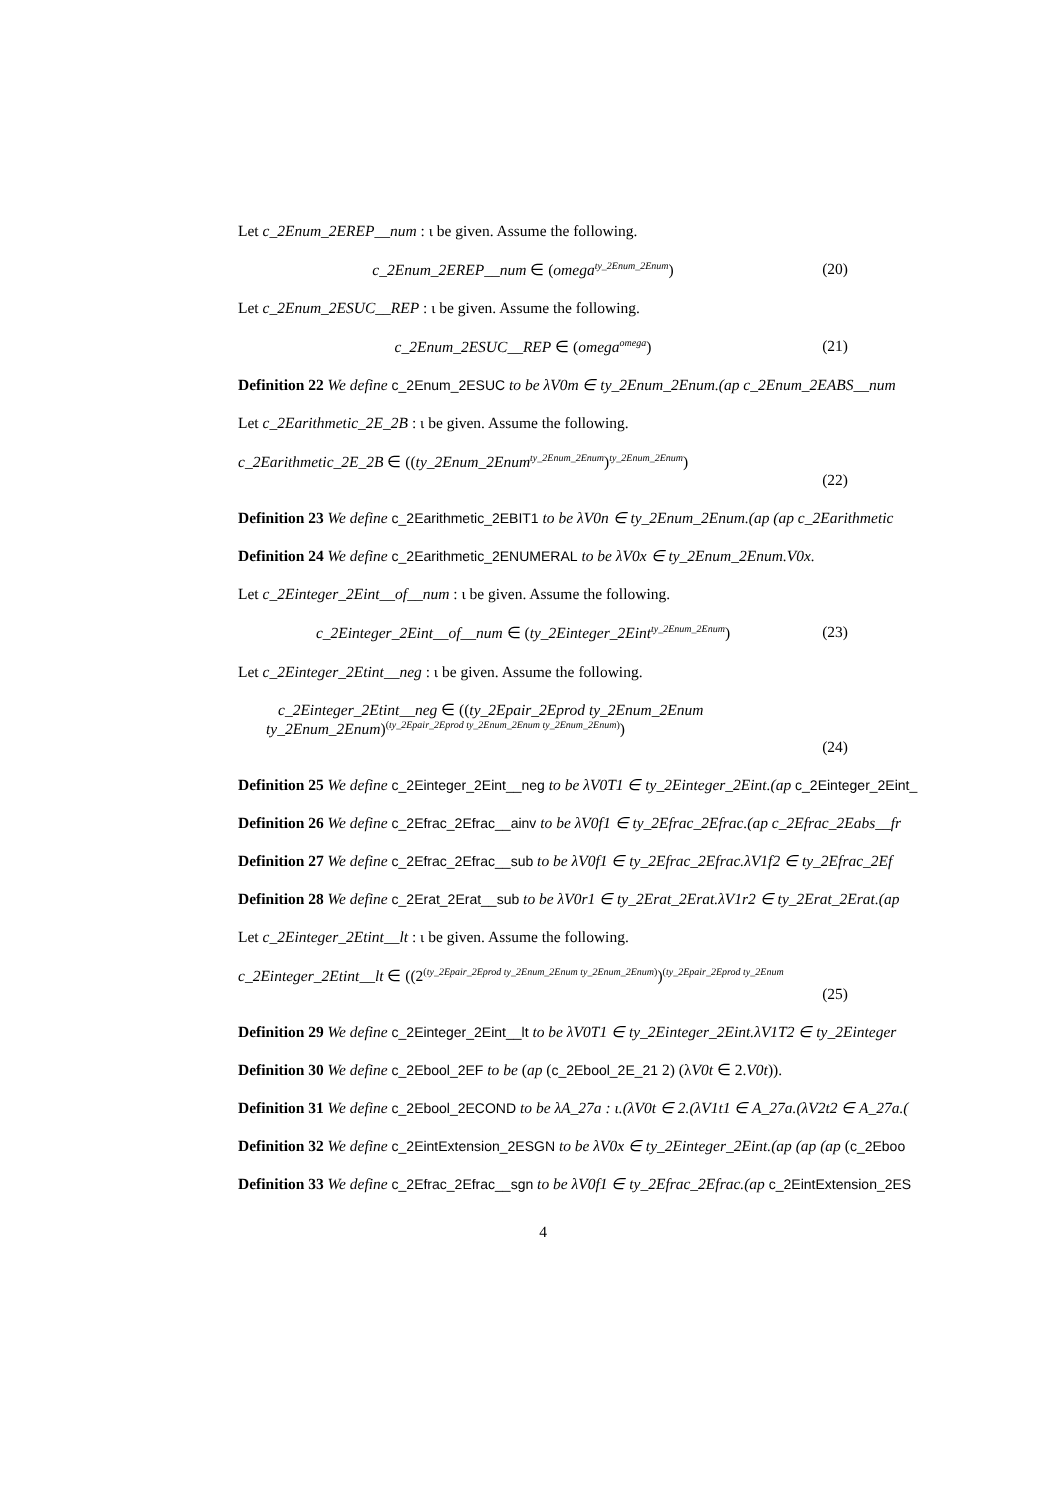Let c_2Enum_2EREP__num : ι be given. Assume the following.
c_2Enum_2EREP__num ∈ (omega<sup>ty_2Enum_2Enum</sup>) (20)
Let c_2Enum_2ESUC__REP : ι be given. Assume the following.
c_2Enum_2ESUC__REP ∈ (omega<sup>omega</sup>) (21)
Definition 22 We define c_2Enum_2ESUC to be λV0m ∈ ty_2Enum_2Enum.(ap c_2Enum_2EABS__num
Let c_2Earithmetic_2E_2B : ι be given. Assume the following.
c_2Earithmetic_2E_2B ∈ ((ty_2Enum_2Enum<sup>ty_2Enum_2Enum</sup>)<sup>ty_2Enum_2Enum</sup>)
(22)
Definition 23 We define c_2Earithmetic_2EBIT1 to be λV0n ∈ ty_2Enum_2Enum.(ap (ap c_2Earithmetic
Definition 24 We define c_2Earithmetic_2ENUMERAL to be λV0x ∈ ty_2Enum_2Enum.V0x.
Let c_2Einteger_2Eint__of__num : ι be given. Assume the following.
c_2Einteger_2Eint__of__num ∈ (ty_2Einteger_2Eint<sup>ty_2Enum_2Enum</sup>) (23)
Let c_2Einteger_2Etint__neg : ι be given. Assume the following.
c_2Einteger_2Etint__neg ∈ ((ty_2Epair_2Eprod ty_2Enum_2Enum
ty_2Enum_2Enum)<sup>(ty_2Epair_2Eprod ty_2Enum_2Enum ty_2Enum_2Enum)</sup>)
(24)
Definition 25 We define c_2Einteger_2Eint__neg to be λV0T1 ∈ ty_2Einteger_2Eint.(ap c_2Einteger_2Eint_
Definition 26 We define c_2Efrac_2Efrac__ainv to be λV0f1 ∈ ty_2Efrac_2Efrac.(ap c_2Efrac_2Eabs__fr
Definition 27 We define c_2Efrac_2Efrac__sub to be λV0f1 ∈ ty_2Efrac_2Efrac.λV1f2 ∈ ty_2Efrac_2Ef
Definition 28 We define c_2Erat_2Erat__sub to be λV0r1 ∈ ty_2Erat_2Erat.λV1r2 ∈ ty_2Erat_2Erat.(ap
Let c_2Einteger_2Etint__lt : ι be given. Assume the following.
c_2Einteger_2Etint__lt ∈ ((2<sup>(ty_2Epair_2Eprod ty_2Enum_2Enum ty_2Enum_2Enum)</sup>)<sup>(ty_2Epair_2Eprod ty_2Enum</sup>
(25)
Definition 29 We define c_2Einteger_2Eint__lt to be λV0T1 ∈ ty_2Einteger_2Eint.λV1T2 ∈ ty_2Einteger
Definition 30 We define c_2Ebool_2EF to be (ap (c_2Ebool_2E_21 2) (λV0t ∈ 2.V0t)).
Definition 31 We define c_2Ebool_2ECOND to be λA_27a : ι.(λV0t ∈ 2.(λV1t1 ∈ A_27a.(λV2t2 ∈ A_27a.(
Definition 32 We define c_2EintExtension_2ESGN to be λV0x ∈ ty_2Einteger_2Eint.(ap (ap (ap (c_2Eboo
Definition 33 We define c_2Efrac_2Efrac__sgn to be λV0f1 ∈ ty_2Efrac_2Efrac.(ap c_2EintExtension_2ES
4